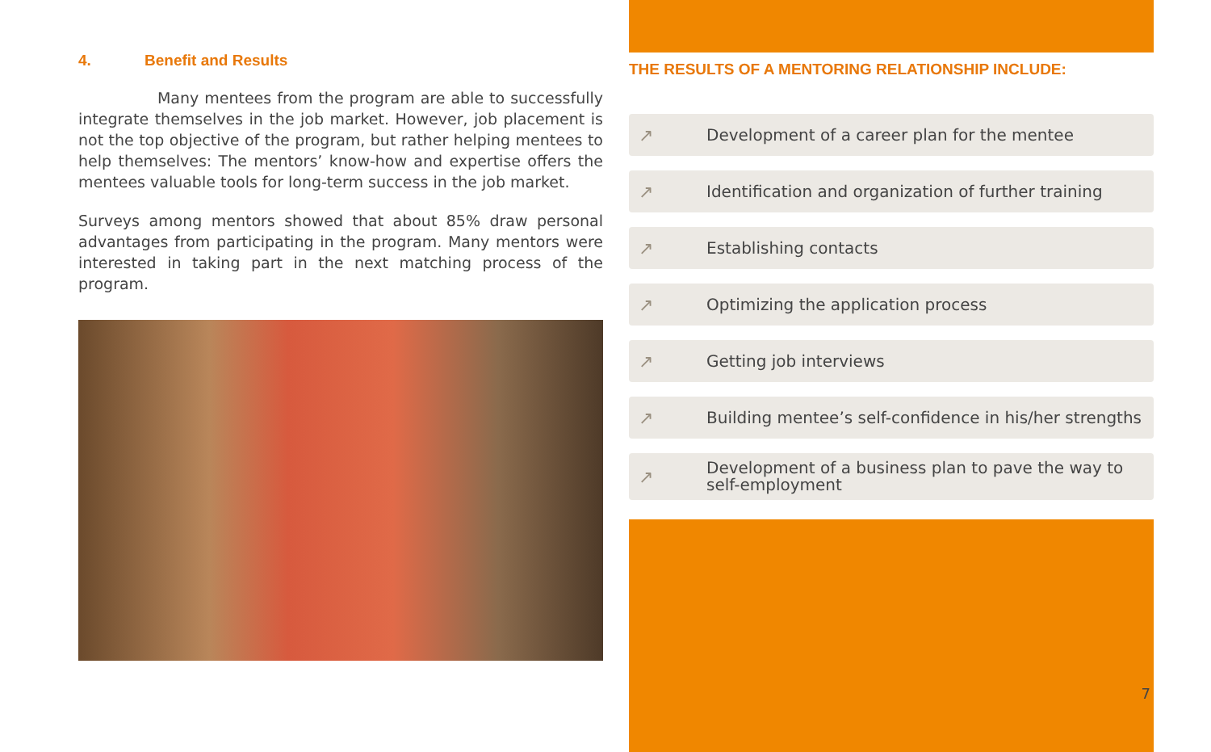4. Benefit and Results
Many mentees from the program are able to successfully integrate themselves in the job market. However, job placement is not the top objective of the program, but rather helping mentees to help themselves: The mentors’ know-how and expertise offers the mentees valuable tools for long-term success in the job market.
Surveys among mentors showed that about 85% draw personal advantages from participating in the program. Many mentors were interested in taking part in the next matching process of the program.
THE RESULTS OF A MENTORING RELATIONSHIP INCLUDE:
↗ Development of a career plan for the mentee
↗ Identification and organization of further training
↗ Establishing contacts
↗ Optimizing the application process
↗ Getting job interviews
↗ Building mentee’s self-confidence in his/her strengths
↗ Development of a business plan to pave the way to
self-employment
7